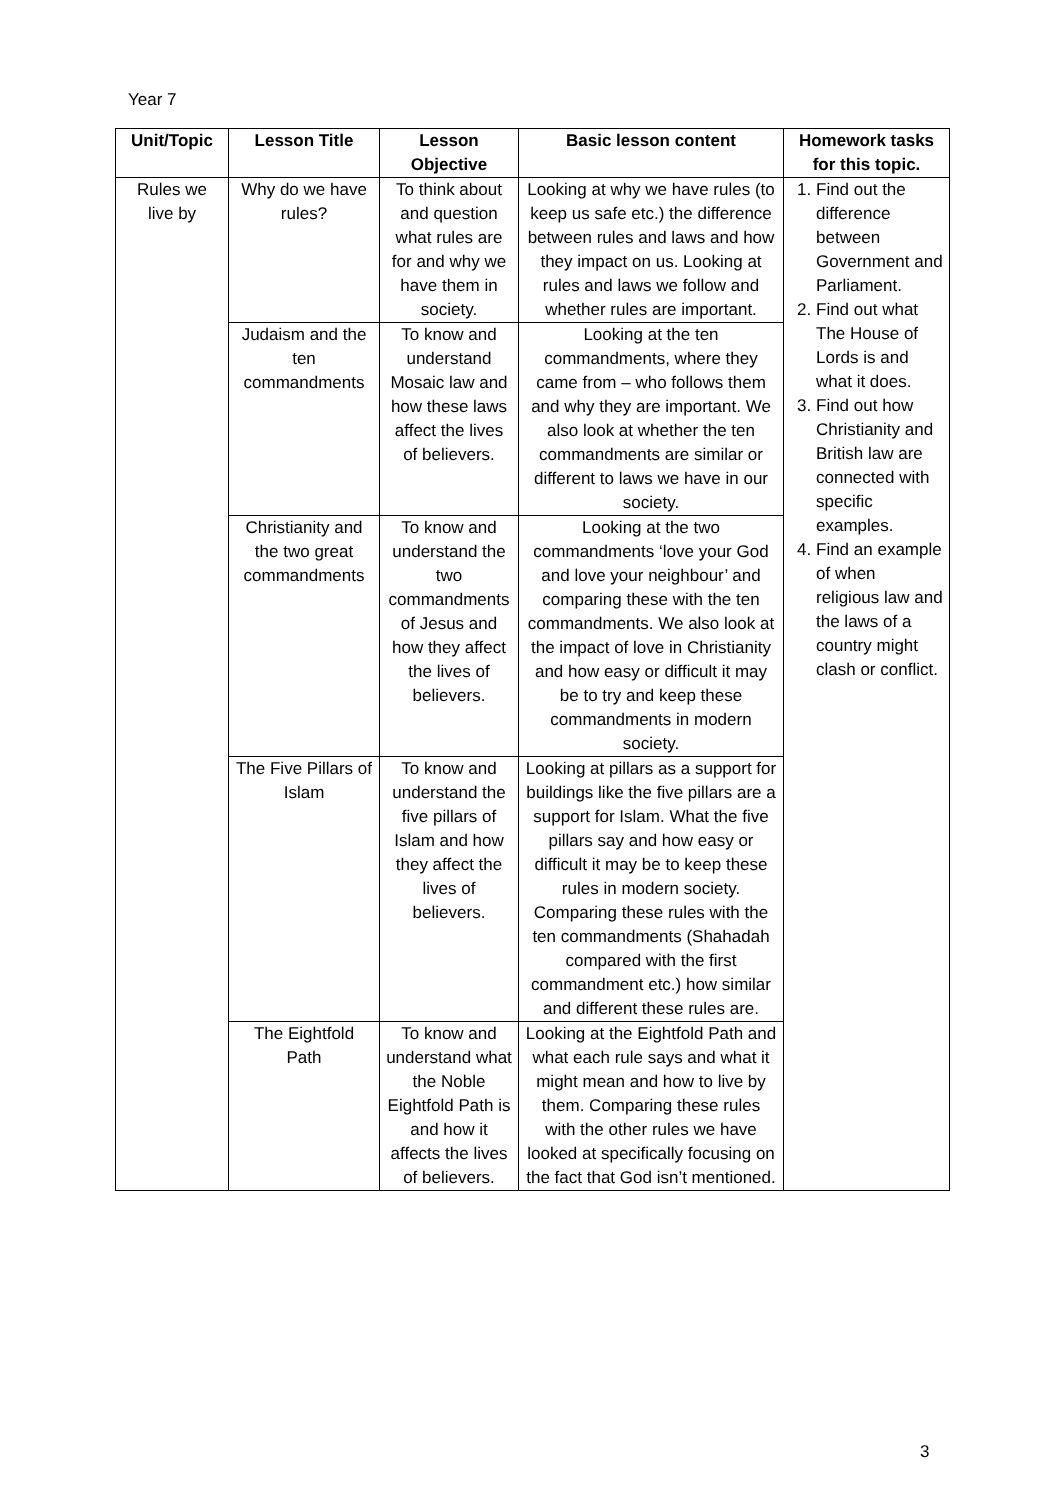Year 7
| Unit/Topic | Lesson Title | Lesson Objective | Basic lesson content | Homework tasks for this topic. |
| --- | --- | --- | --- | --- |
| Rules we live by | Why do we have rules? | To think about and question what rules are for and why we have them in society. | Looking at why we have rules (to keep us safe etc.) the difference between rules and laws and how they impact on us. Looking at rules and laws we follow and whether rules are important. | 1. Find out the difference between Government and Parliament. 2. Find out what The House of Lords is and what it does. 3. Find out how Christianity and British law are connected with specific examples. 4. Find an example of when religious law and the laws of a country might clash or conflict. |
| | Judaism and the ten commandments | To know and understand Mosaic law and how these laws affect the lives of believers. | Looking at the ten commandments, where they came from – who follows them and why they are important. We also look at whether the ten commandments are similar or different to laws we have in our society. | |
| | Christianity and the two great commandments | To know and understand the two commandments of Jesus and how they affect the lives of believers. | Looking at the two commandments ‘love your God and love your neighbour’ and comparing these with the ten commandments. We also look at the impact of love in Christianity and how easy or difficult it may be to try and keep these commandments in modern society. | |
| | The Five Pillars of Islam | To know and understand the five pillars of Islam and how they affect the lives of believers. | Looking at pillars as a support for buildings like the five pillars are a support for Islam. What the five pillars say and how easy or difficult it may be to keep these rules in modern society. Comparing these rules with the ten commandments (Shahadah compared with the first commandment etc.) how similar and different these rules are. | |
| | The Eightfold Path | To know and understand what the Noble Eightfold Path is and how it affects the lives of believers. | Looking at the Eightfold Path and what each rule says and what it might mean and how to live by them. Comparing these rules with the other rules we have looked at specifically focusing on the fact that God isn’t mentioned. | |
3